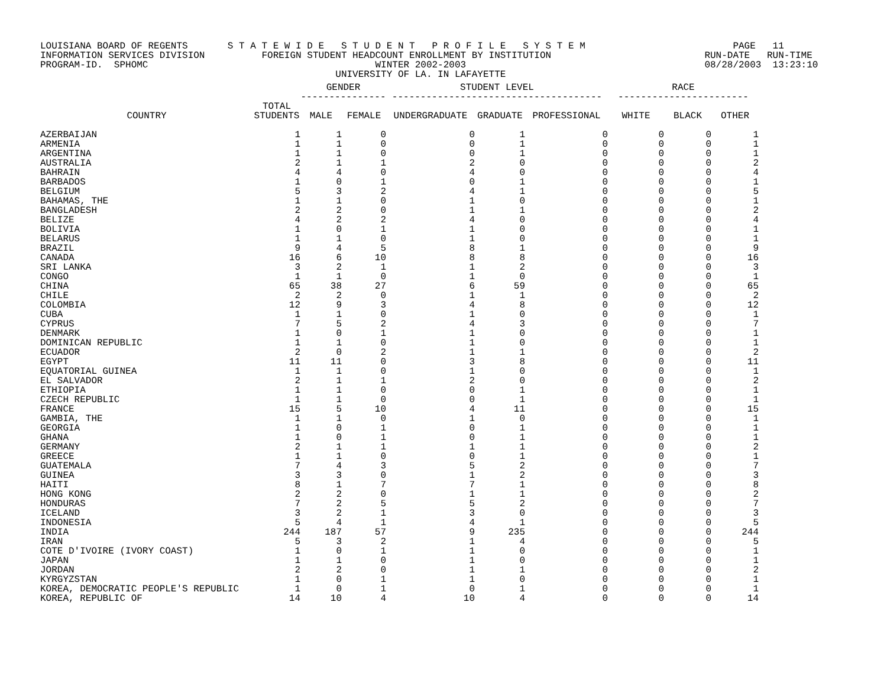LOUISIANA BOARD OF REGENTS S T A T E W I D E S T U D E N T P R O F I L E S Y S T E M PAGE 11 INFORMATION SERVICES DIVISION FOREIGN STUDENT HEADCOUNT ENROLLMENT BY INSTITUTION RUN-DATE RUN-TIME PROGRAM-ID. SPHOMC WINTER 2002-2003 08/28/2003 13:23:10 UNIVERSITY OF LA. IN LAFAYETTE
| | | GENDER --------------- | | STUDENT LEVEL ------------------------------------- | | | RACE ----------------------- | | |
| --- | --- | --- | --- | --- | --- | --- | --- | --- | --- |
| COUNTRY | TOTAL STUDENTS | MALE | FEMALE | UNDERGRADUATE | GRADUATE | PROFESSIONAL | WHITE | BLACK | OTHER |
| AZERBAIJAN | 1 | 1 | 0 | 0 | 1 | 0 | 0 | 0 | 1 |
| ARMENIA | 1 | 1 | 0 | 0 | 1 | 0 | 0 | 0 | 1 |
| ARGENTINA | 1 | 1 | 0 | 0 | 1 | 0 | 0 | 0 | 1 |
| AUSTRALIA | 2 | 1 | 1 | 2 | 0 | 0 | 0 | 0 | 2 |
| BAHRAIN | 4 | 4 | 0 | 4 | 0 | 0 | 0 | 0 | 4 |
| BARBADOS | 1 | 0 | 1 | 0 | 1 | 0 | 0 | 0 | 1 |
| BELGIUM | 5 | 3 | 2 | 4 | 1 | 0 | 0 | 0 | 5 |
| BAHAMAS, THE | 1 | 1 | 0 | 1 | 0 | 0 | 0 | 0 | 1 |
| BANGLADESH | 2 | 2 | 0 | 1 | 1 | 0 | 0 | 0 | 2 |
| BELIZE | 4 | 2 | 2 | 4 | 0 | 0 | 0 | 0 | 4 |
| BOLIVIA | 1 | 0 | 1 | 1 | 0 | 0 | 0 | 0 | 1 |
| BELARUS | 1 | 1 | 0 | 1 | 0 | 0 | 0 | 0 | 1 |
| BRAZIL | 9 | 4 | 5 | 8 | 1 | 0 | 0 | 0 | 9 |
| CANADA | 16 | 6 | 10 | 8 | 8 | 0 | 0 | 0 | 16 |
| SRI LANKA | 3 | 2 | 1 | 1 | 2 | 0 | 0 | 0 | 3 |
| CONGO | 1 | 1 | 0 | 1 | 0 | 0 | 0 | 0 | 1 |
| CHINA | 65 | 38 | 27 | 6 | 59 | 0 | 0 | 0 | 65 |
| CHILE | 2 | 2 | 0 | 1 | 1 | 0 | 0 | 0 | 2 |
| COLOMBIA | 12 | 9 | 3 | 4 | 8 | 0 | 0 | 0 | 12 |
| CUBA | 1 | 1 | 0 | 1 | 0 | 0 | 0 | 0 | 1 |
| CYPRUS | 7 | 5 | 2 | 4 | 3 | 0 | 0 | 0 | 7 |
| DENMARK | 1 | 0 | 1 | 1 | 0 | 0 | 0 | 0 | 1 |
| DOMINICAN REPUBLIC | 1 | 1 | 0 | 1 | 0 | 0 | 0 | 0 | 1 |
| ECUADOR | 2 | 0 | 2 | 1 | 1 | 0 | 0 | 0 | 2 |
| EGYPT | 11 | 11 | 0 | 3 | 8 | 0 | 0 | 0 | 11 |
| EQUATORIAL GUINEA | 1 | 1 | 0 | 1 | 0 | 0 | 0 | 0 | 1 |
| EL SALVADOR | 2 | 1 | 1 | 2 | 0 | 0 | 0 | 0 | 2 |
| ETHIOPIA | 1 | 1 | 0 | 0 | 1 | 0 | 0 | 0 | 1 |
| CZECH REPUBLIC | 1 | 1 | 0 | 0 | 1 | 0 | 0 | 0 | 1 |
| FRANCE | 15 | 5 | 10 | 4 | 11 | 0 | 0 | 0 | 15 |
| GAMBIA, THE | 1 | 1 | 0 | 1 | 0 | 0 | 0 | 0 | 1 |
| GEORGIA | 1 | 0 | 1 | 0 | 1 | 0 | 0 | 0 | 1 |
| GHANA | 1 | 0 | 1 | 0 | 1 | 0 | 0 | 0 | 1 |
| GERMANY | 2 | 1 | 1 | 1 | 1 | 0 | 0 | 0 | 2 |
| GREECE | 1 | 1 | 0 | 0 | 1 | 0 | 0 | 0 | 1 |
| GUATEMALA | 7 | 4 | 3 | 5 | 2 | 0 | 0 | 0 | 7 |
| GUINEA | 3 | 3 | 0 | 1 | 2 | 0 | 0 | 0 | 3 |
| HAITI | 8 | 1 | 7 | 7 | 1 | 0 | 0 | 0 | 8 |
| HONG KONG | 2 | 2 | 0 | 1 | 1 | 0 | 0 | 0 | 2 |
| HONDURAS | 7 | 2 | 5 | 5 | 2 | 0 | 0 | 0 | 7 |
| ICELAND | 3 | 2 | 1 | 3 | 0 | 0 | 0 | 0 | 3 |
| INDONESIA | 5 | 4 | 1 | 4 | 1 | 0 | 0 | 0 | 5 |
| INDIA | 244 | 187 | 57 | 9 | 235 | 0 | 0 | 0 | 244 |
| IRAN | 5 | 3 | 2 | 1 | 4 | 0 | 0 | 0 | 5 |
| COTE D'IVOIRE (IVORY COAST) | 1 | 0 | 1 | 1 | 0 | 0 | 0 | 0 | 1 |
| JAPAN | 1 | 1 | 0 | 1 | 0 | 0 | 0 | 0 | 1 |
| JORDAN | 2 | 2 | 0 | 1 | 1 | 0 | 0 | 0 | 2 |
| KYRGYZSTAN | 1 | 0 | 1 | 1 | 0 | 0 | 0 | 0 | 1 |
| KOREA, DEMOCRATIC PEOPLE'S REPUBLIC | 1 | 0 | 1 | 0 | 1 | 0 | 0 | 0 | 1 |
| KOREA, REPUBLIC OF | 14 | 10 | 4 | 10 | 4 | 0 | 0 | 0 | 14 |